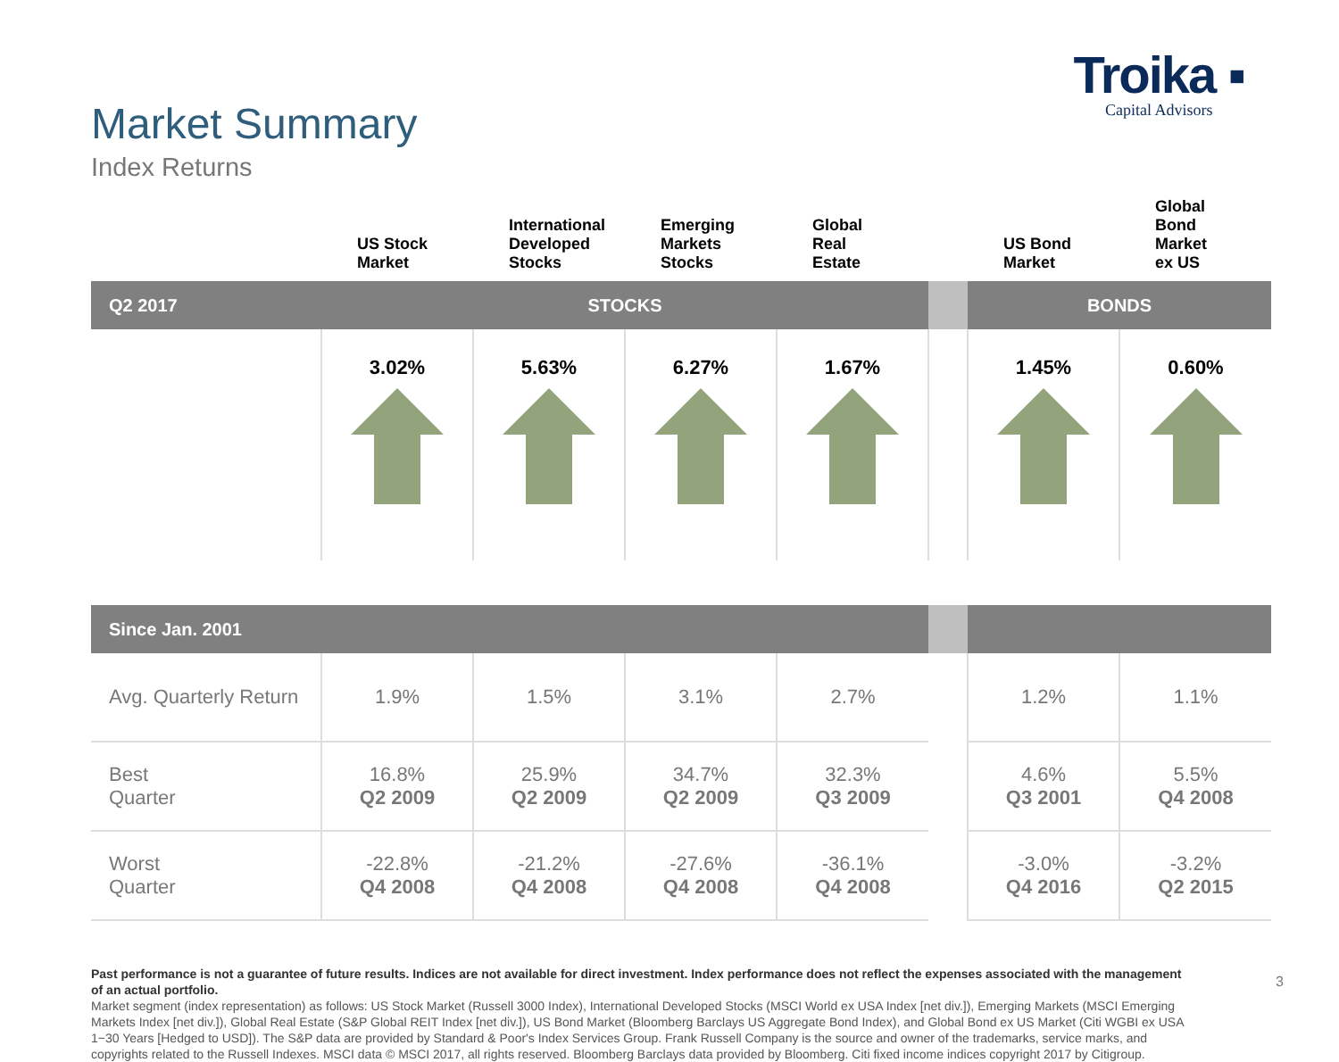Market Summary
Index Returns
Troika ▪
Capital Advisors
| | US Stock Market | International Developed Stocks | Emerging Markets Stocks | Global Real Estate | | US Bond Market | Global Bond Market ex US |
| Q2 2017 | STOCKS | | | | | BONDS | |
| | 3.02% | 5.63% | 6.27% | 1.67% | | 1.45% | 0.60% |
| Since Jan. 2001 | | | | | | | |
| Avg. Quarterly Return | 1.9% | 1.5% | 3.1% | 2.7% | | 1.2% | 1.1% |
| Best Quarter | 16.8% Q2 2009 | 25.9% Q2 2009 | 34.7% Q2 2009 | 32.3% Q3 2009 | | 4.6% Q3 2001 | 5.5% Q4 2008 |
| Worst Quarter | -22.8% Q4 2008 | -21.2% Q4 2008 | -27.6% Q4 2008 | -36.1% Q4 2008 | | -3.0% Q4 2016 | -3.2% Q2 2015 |
Past performance is not a guarantee of future results. Indices are not available for direct investment. Index performance does not reflect the expenses associated with the management of an actual portfolio.
Market segment (index representation) as follows: US Stock Market (Russell 3000 Index), International Developed Stocks (MSCI World ex USA Index [net div.]), Emerging Markets (MSCI Emerging Markets Index [net div.]), Global Real Estate (S&P Global REIT Index [net div.]), US Bond Market (Bloomberg Barclays US Aggregate Bond Index), and Global Bond ex US Market (Citi WGBI ex USA 1−30 Years [Hedged to USD]). The S&P data are provided by Standard & Poor's Index Services Group. Frank Russell Company is the source and owner of the trademarks, service marks, and copyrights related to the Russell Indexes. MSCI data © MSCI 2017, all rights reserved. Bloomberg Barclays data provided by Bloomberg. Citi fixed income indices copyright 2017 by Citigroup.
3